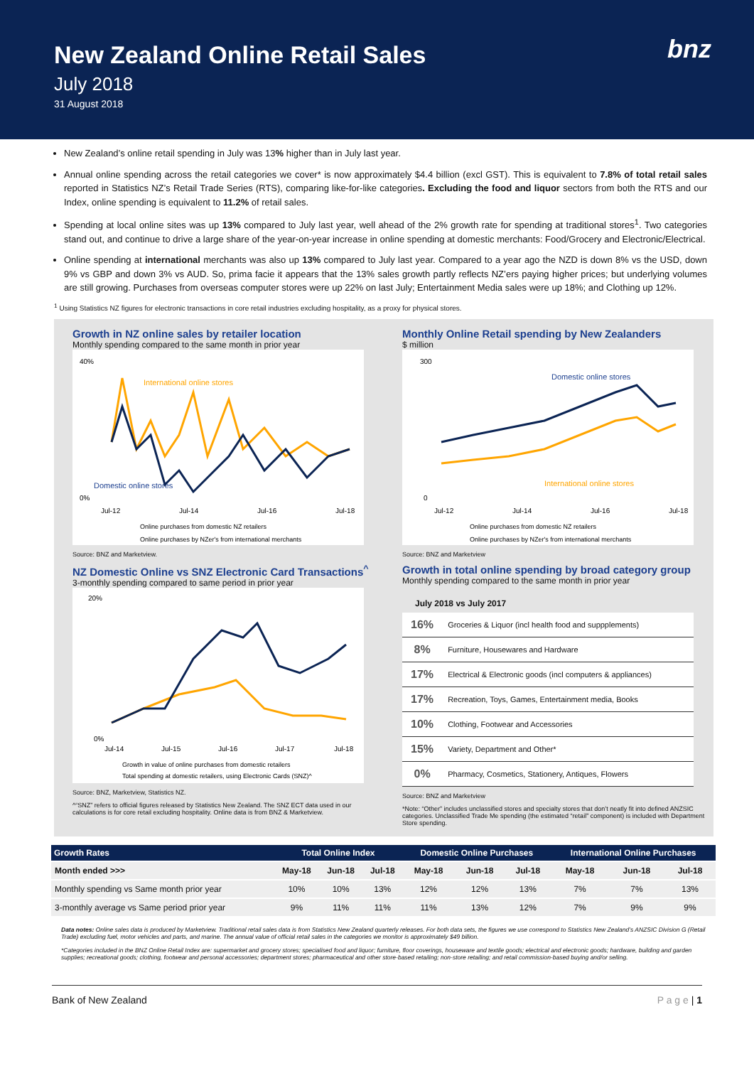New Zealand Online Retail Sales
July 2018
31 August 2018
bnz
New Zealand’s online retail spending in July was 13% higher than in July last year.
Annual online spending across the retail categories we cover* is now approximately $4.4 billion (excl GST). This is equivalent to 7.8% of total retail sales reported in Statistics NZ’s Retail Trade Series (RTS), comparing like-for-like categories. Excluding the food and liquor sectors from both the RTS and our Index, online spending is equivalent to 11.2% of retail sales.
Spending at local online sites was up 13% compared to July last year, well ahead of the 2% growth rate for spending at traditional stores<sup>1</sup>. Two categories stand out, and continue to drive a large share of the year-on-year increase in online spending at domestic merchants: Food/Grocery and Electronic/Electrical.
Online spending at international merchants was also up 13% compared to July last year. Compared to a year ago the NZD is down 8% vs the USD, down 9% vs GBP and down 3% vs AUD. So, prima facie it appears that the 13% sales growth partly reflects NZ’ers paying higher prices; but underlying volumes are still growing. Purchases from overseas computer stores were up 22% on last July; Entertainment Media sales were up 18%; and Clothing up 12%.
<sup>1</sup> Using Statistics NZ figures for electronic transactions in core retail industries excluding hospitality, as a proxy for physical stores.
Growth in NZ online sales by retailer location
Monthly spending compared to the same month in prior year
40%
0%
International online stores
Domestic online stores
Jul-12
Jul-14
Jul-16
Jul-18
Online purchases from domestic NZ retailers
Online purchases by NZer's from international merchants
Source: BNZ and Marketview.
NZ Domestic Online vs SNZ Electronic Card Transactions<sup>^</sup>
3-monthly spending compared to same period in prior year
20%
0%
Jul-14
Jul-15
Jul-16
Jul-17
Jul-18
Growth in value of online purchases from domestic retailers
Total spending at domestic retailers, using Electronic Cards (SNZ)^
Source: BNZ, Marketview, Statistics NZ.
^“SNZ” refers to official figures released by Statistics New Zealand. The SNZ ECT data used in our calculations is for core retail excluding hospitality. Online data is from BNZ & Marketview.
Monthly Online Retail spending by New Zealanders
$ million
300
0
Domestic online stores
International online stores
Jul-12
Jul-14
Jul-16
Jul-18
Online purchases from domestic NZ retailers
Online purchases by NZer's from international merchants
Source: BNZ and Marketview
Growth in total online spending by broad category group
Monthly spending compared to the same month in prior year
July 2018 vs July 2017
| 16% | Groceries & Liquor (incl health food and suppplements) |
| 8% | Furniture, Housewares and Hardware |
| 17% | Electrical & Electronic goods (incl computers & appliances) |
| 17% | Recreation, Toys, Games, Entertainment media, Books |
| 10% | Clothing, Footwear and Accessories |
| 15% | Variety, Department and Other* |
| 0% | Pharmacy, Cosmetics, Stationery, Antiques, Flowers |
Source: BNZ and Marketview
*Note: “Other” includes unclassified stores and specialty stores that don’t neatly fit into defined ANZSIC categories. Unclassified Trade Me spending (the estimated “retail” component) is included with Department Store spending.
| Growth Rates | Total Online Index | | | Domestic Online Purchases | | | International Online Purchases | | |
| --- | --- | --- | --- | --- | --- | --- | --- | --- | --- |
| Month ended >>> | May-18 | Jun-18 | Jul-18 | May-18 | Jun-18 | Jul-18 | May-18 | Jun-18 | Jul-18 |
| Monthly spending vs Same month prior year | 10% | 10% | 13% | 12% | 12% | 13% | 7% | 7% | 13% |
| 3-monthly average vs Same period prior year | 9% | 11% | 11% | 11% | 13% | 12% | 7% | 9% | 9% |
Data notes: Online sales data is produced by Marketview. Traditional retail sales data is from Statistics New Zealand quarterly releases. For both data sets, the figures we use correspond to Statistics New Zealand’s ANZSIC Division G (Retail Trade) excluding fuel, motor vehicles and parts, and marine. The annual value of official retail sales in the categories we monitor is approximately $49 billion.
*Categories included in the BNZ Online Retail Index are: supermarket and grocery stores; specialised food and liquor; furniture, floor coverings, houseware and textile goods; electrical and electronic goods; hardware, building and garden supplies; recreational goods; clothing, footwear and personal accessories; department stores; pharmaceutical and other store-based retailing; non-store retailing; and retail commission-based buying and/or selling.
Bank of New Zealand P a g e | 1